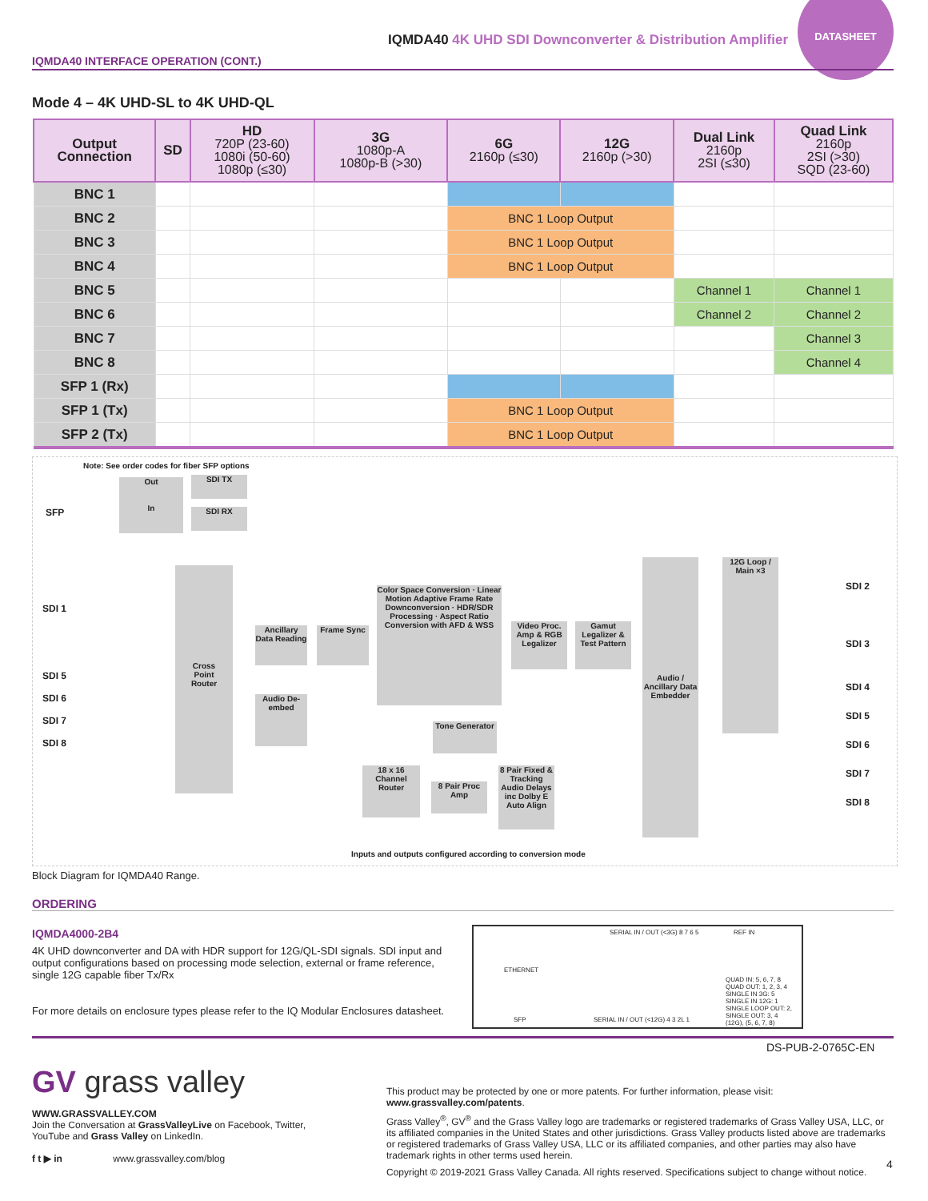DATASHEET
IQMDA40 4K UHD SDI Downconverter & Distribution Amplifier
IQMDA40 INTERFACE OPERATION (CONT.)
Mode 4 – 4K UHD-SL to 4K UHD-QL
| Output Connection | SD | HD 720P (23-60) 1080i (50-60) 1080p (≤30) | 3G 1080p-A 1080p-B (>30) | 6G 2160p (≤30) | 12G 2160p (>30) | Dual Link 2160p 2SI (≤30) | Quad Link 2160p 2SI (>30) SQD (23-60) |
| --- | --- | --- | --- | --- | --- | --- | --- |
| BNC 1 | | | | | | | |
| BNC 2 | | | | BNC 1 Loop Output | | | |
| BNC 3 | | | | BNC 1 Loop Output | | | |
| BNC 4 | | | | BNC 1 Loop Output | | | |
| BNC 5 | | | | | | Channel 1 | Channel 1 |
| BNC 6 | | | | | | Channel 2 | Channel 2 |
| BNC 7 | | | | | | | Channel 3 |
| BNC 8 | | | | | | | Channel 4 |
| SFP 1 (Rx) | | | | | | | |
| SFP 1 (Tx) | | | | BNC 1 Loop Output | | | |
| SFP 2 (Tx) | | | | BNC 1 Loop Output | | | |
Note: See order codes for fiber SFP options
SFP
Out
In
SDI TX
SDI RX
SDI 1
SDI 5
SDI 6
SDI 7
SDI 8
Cross
Point
Router
Ancillary Data Reading
Frame Sync
Audio De-embed
Color Space Conversion · Linear Motion Adaptive Frame Rate Downconversion · HDR/SDR Processing · Aspect Ratio Conversion with AFD & WSS
Tone Generator
Video Proc. Amp & RGB Legalizer
Gamut Legalizer & Test Pattern
18 x 16 Channel Router
8 Pair Proc Amp
8 Pair Fixed & Tracking Audio Delays inc Dolby E Auto Align
Audio / Ancillary Data Embedder
12G Loop / Main ×3
SDI 2
SDI 3
SDI 4
SDI 5
SDI 6
SDI 7
SDI 8
Inputs and outputs configured according to conversion mode
Block Diagram for IQMDA40 Range.
ORDERING
IQMDA4000-2B4
4K UHD downconverter and DA with HDR support for 12G/QL-SDI signals. SDI input and output configurations based on processing mode selection, external or frame reference, single 12G capable fiber Tx/Rx
For more details on enclosure types please refer to the IQ Modular Enclosures datasheet.
SERIAL IN / OUT (<3G) 8 7 6 5 REF IN
ETHERNET
SFP SERIAL IN / OUT (<12G) 4 3 2L 1
QUAD IN: 5, 6, 7, 8 QUAD OUT: 1, 2, 3, 4 SINGLE IN 3G: 5 SINGLE IN 12G: 1 SINGLE LOOP OUT: 2, SINGLE OUT: 3, 4 (12G), (5, 6, 7, 8)
DS-PUB-2-0765C-EN
GV grass valley
WWW.GRASSVALLEY.COM
Join the Conversation at GrassValleyLive on Facebook, Twitter, YouTube and Grass Valley on LinkedIn.
f t ▶ in www.grassvalley.com/blog
This product may be protected by one or more patents. For further information, please visit: www.grassvalley.com/patents.
Grass Valley<sup>®</sup>, GV<sup>®</sup> and the Grass Valley logo are trademarks or registered trademarks of Grass Valley USA, LLC, or its affiliated companies in the United States and other jurisdictions. Grass Valley products listed above are trademarks or registered trademarks of Grass Valley USA, LLC or its affiliated companies, and other parties may also have trademark rights in other terms used herein.
Copyright © 2019-2021 Grass Valley Canada. All rights reserved. Specifications subject to change without notice.
4